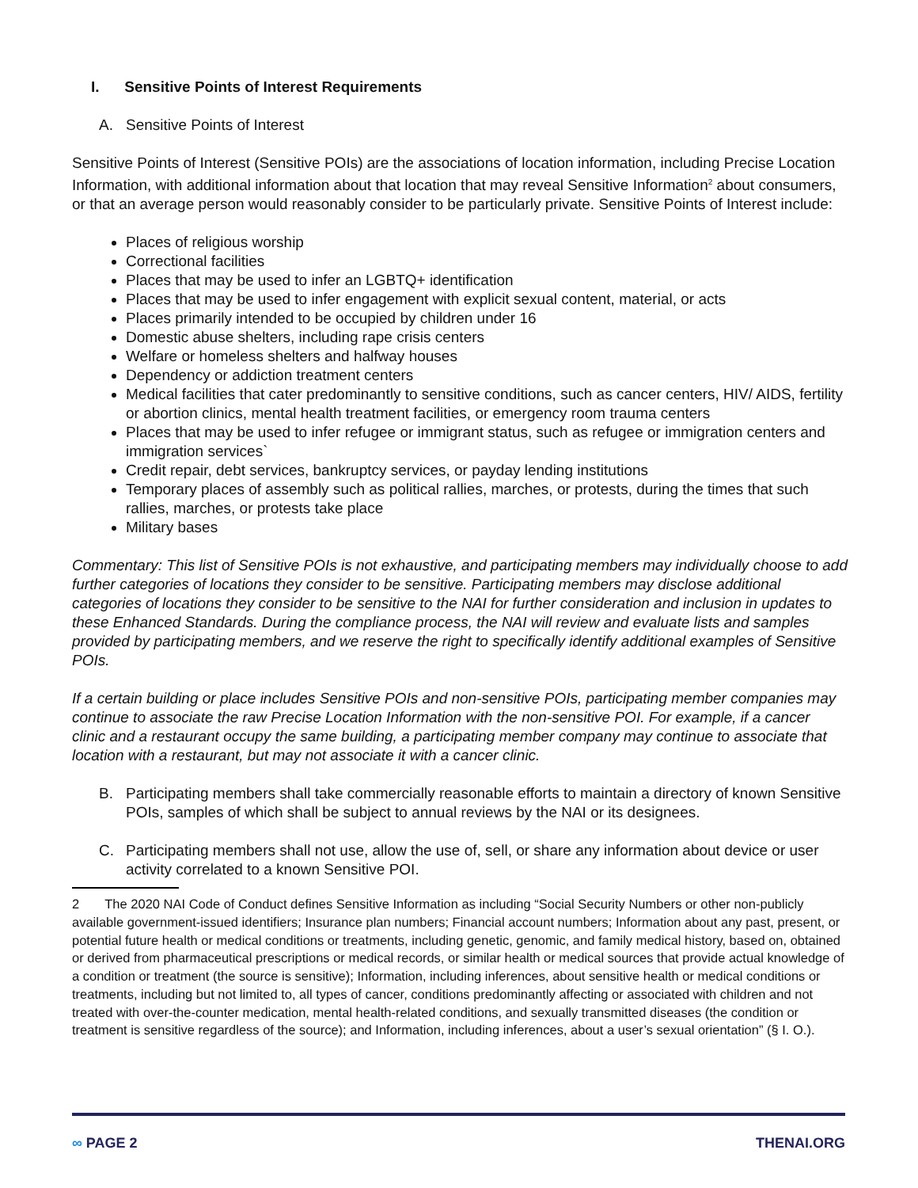I. Sensitive Points of Interest Requirements
A. Sensitive Points of Interest
Sensitive Points of Interest (Sensitive POIs) are the associations of location information, including Precise Location Information, with additional information about that location that may reveal Sensitive Information<sup>2</sup> about consumers, or that an average person would reasonably consider to be particularly private. Sensitive Points of Interest include:
Places of religious worship
Correctional facilities
Places that may be used to infer an LGBTQ+ identification
Places that may be used to infer engagement with explicit sexual content, material, or acts
Places primarily intended to be occupied by children under 16
Domestic abuse shelters, including rape crisis centers
Welfare or homeless shelters and halfway houses
Dependency or addiction treatment centers
Medical facilities that cater predominantly to sensitive conditions, such as cancer centers, HIV/ AIDS, fertility or abortion clinics, mental health treatment facilities, or emergency room trauma centers
Places that may be used to infer refugee or immigrant status, such as refugee or immigration centers and immigration services`
Credit repair, debt services, bankruptcy services, or payday lending institutions
Temporary places of assembly such as political rallies, marches, or protests, during the times that such rallies, marches, or protests take place
Military bases
Commentary: This list of Sensitive POIs is not exhaustive, and participating members may individually choose to add further categories of locations they consider to be sensitive. Participating members may disclose additional categories of locations they consider to be sensitive to the NAI for further consideration and inclusion in updates to these Enhanced Standards. During the compliance process, the NAI will review and evaluate lists and samples provided by participating members, and we reserve the right to specifically identify additional examples of Sensitive POIs.
If a certain building or place includes Sensitive POIs and non-sensitive POIs, participating member companies may continue to associate the raw Precise Location Information with the non-sensitive POI. For example, if a cancer clinic and a restaurant occupy the same building, a participating member company may continue to associate that location with a restaurant, but may not associate it with a cancer clinic.
B. Participating members shall take commercially reasonable efforts to maintain a directory of known Sensitive POIs, samples of which shall be subject to annual reviews by the NAI or its designees.
C. Participating members shall not use, allow the use of, sell, or share any information about device or user activity correlated to a known Sensitive POI.
2 The 2020 NAI Code of Conduct defines Sensitive Information as including “Social Security Numbers or other non-publicly available government-issued identifiers; Insurance plan numbers; Financial account numbers; Information about any past, present, or potential future health or medical conditions or treatments, including genetic, genomic, and family medical history, based on, obtained or derived from pharmaceutical prescriptions or medical records, or similar health or medical sources that provide actual knowledge of a condition or treatment (the source is sensitive); Information, including inferences, about sensitive health or medical conditions or treatments, including but not limited to, all types of cancer, conditions predominantly affecting or associated with children and not treated with over-the-counter medication, mental health-related conditions, and sexually transmitted diseases (the condition or treatment is sensitive regardless of the source); and Information, including inferences, about a user’s sexual orientation” (§ I. O.).
∞ PAGE 2 THENAI.ORG